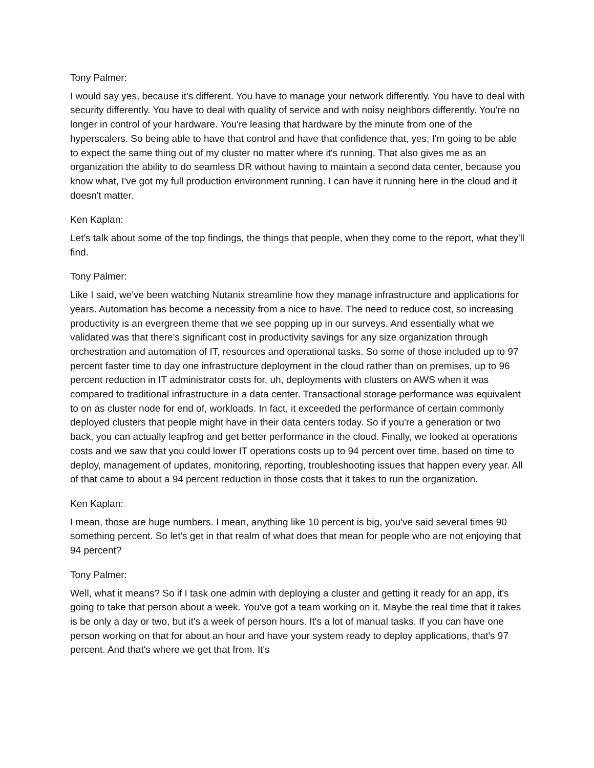Tony Palmer:
I would say yes, because it's different. You have to manage your network differently. You have to deal with security differently. You have to deal with quality of service and with noisy neighbors differently. You're no longer in control of your hardware. You're leasing that hardware by the minute from one of the hyperscalers. So being able to have that control and have that confidence that, yes, I'm going to be able to expect the same thing out of my cluster no matter where it's running. That also gives me as an organization the ability to do seamless DR without having to maintain a second data center, because you know what, I've got my full production environment running. I can have it running here in the cloud and it doesn't matter.
Ken Kaplan:
Let's talk about some of the top findings, the things that people, when they come to the report, what they'll find.
Tony Palmer:
Like I said, we've been watching Nutanix streamline how they manage infrastructure and applications for years. Automation has become a necessity from a nice to have. The need to reduce cost, so increasing productivity is an evergreen theme that we see popping up in our surveys. And essentially what we validated was that there's significant cost in productivity savings for any size organization through orchestration and automation of IT, resources and operational tasks. So some of those included up to 97 percent faster time to day one infrastructure deployment in the cloud rather than on premises, up to 96 percent reduction in IT administrator costs for, uh, deployments with clusters on AWS when it was compared to traditional infrastructure in a data center. Transactional storage performance was equivalent to on as cluster node for end of, workloads. In fact, it exceeded the performance of certain commonly deployed clusters that people might have in their data centers today. So if you're a generation or two back, you can actually leapfrog and get better performance in the cloud. Finally, we looked at operations costs and we saw that you could lower IT operations costs up to 94 percent over time, based on time to deploy, management of updates, monitoring, reporting, troubleshooting issues that happen every year. All of that came to about a 94 percent reduction in those costs that it takes to run the organization.
Ken Kaplan:
I mean, those are huge numbers. I mean, anything like 10 percent is big, you've said several times 90 something percent. So let's get in that realm of what does that mean for people who are not enjoying that 94 percent?
Tony Palmer:
Well, what it means? So if I task one admin with deploying a cluster and getting it ready for an app, it's going to take that person about a week. You've got a team working on it. Maybe the real time that it takes is be only a day or two, but it's a week of person hours. It's a lot of manual tasks. If you can have one person working on that for about an hour and have your system ready to deploy applications, that's 97 percent. And that's where we get that from. It's